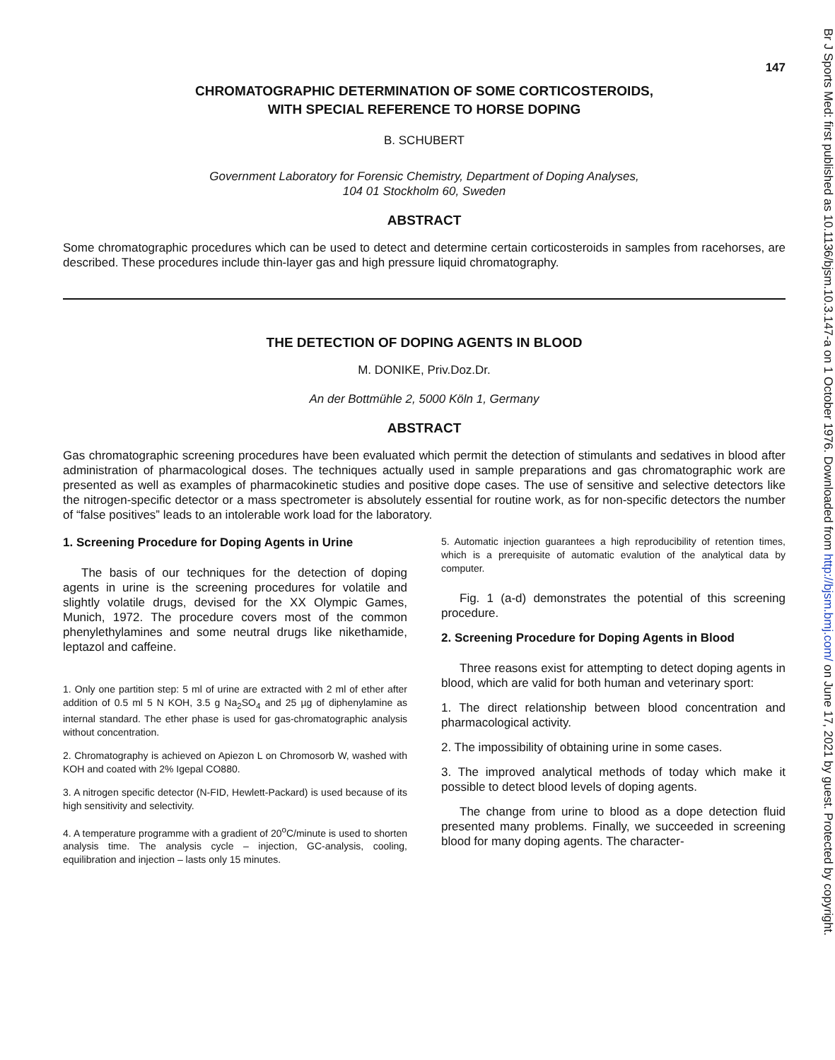147
CHROMATOGRAPHIC DETERMINATION OF SOME CORTICOSTEROIDS,
WITH SPECIAL REFERENCE TO HORSE DOPING
B. SCHUBERT
Government Laboratory for Forensic Chemistry, Department of Doping Analyses,
104 01 Stockholm 60, Sweden
ABSTRACT
Some chromatographic procedures which can be used to detect and determine certain corticosteroids in samples from racehorses, are described. These procedures include thin-layer gas and high pressure liquid chromatography.
THE DETECTION OF DOPING AGENTS IN BLOOD
M. DONIKE, Priv.Doz.Dr.
An der Bottmühle 2, 5000 Köln 1, Germany
ABSTRACT
Gas chromatographic screening procedures have been evaluated which permit the detection of stimulants and sedatives in blood after administration of pharmacological doses. The techniques actually used in sample preparations and gas chromatographic work are presented as well as examples of pharmacokinetic studies and positive dope cases. The use of sensitive and selective detectors like the nitrogen-specific detector or a mass spectrometer is absolutely essential for routine work, as for non-specific detectors the number of “false positives” leads to an intolerable work load for the laboratory.
1. Screening Procedure for Doping Agents in Urine
The basis of our techniques for the detection of doping agents in urine is the screening procedures for volatile and slightly volatile drugs, devised for the XX Olympic Games, Munich, 1972. The procedure covers most of the common phenylethylamines and some neutral drugs like nikethamide, leptazol and caffeine.
1. Only one partition step: 5 ml of urine are extracted with 2 ml of ether after addition of 0.5 ml 5 N KOH, 3.5 g Na<sub>2</sub>SO<sub>4</sub> and 25 µg of diphenylamine as internal standard. The ether phase is used for gas-chromatographic analysis without concentration.
2. Chromatography is achieved on Apiezon L on Chromosorb W, washed with KOH and coated with 2% Igepal CO880.
3. A nitrogen specific detector (N-FID, Hewlett-Packard) is used because of its high sensitivity and selectivity.
4. A temperature programme with a gradient of 20<sup>o</sup>C/minute is used to shorten analysis time. The analysis cycle – injection, GC-analysis, cooling, equilibration and injection – lasts only 15 minutes.
5. Automatic injection guarantees a high reproducibility of retention times, which is a prerequisite of automatic evalution of the analytical data by computer.
Fig. 1 (a-d) demonstrates the potential of this screening procedure.
2. Screening Procedure for Doping Agents in Blood
Three reasons exist for attempting to detect doping agents in blood, which are valid for both human and veterinary sport:
1. The direct relationship between blood concentration and pharmacological activity.
2. The impossibility of obtaining urine in some cases.
3. The improved analytical methods of today which make it possible to detect blood levels of doping agents.
The change from urine to blood as a dope detection fluid presented many problems. Finally, we succeeded in screening blood for many doping agents. The character-
Br J Sports Med: first published as 10.1136/bjsm.10.3.147-a on 1 October 1976. Downloaded from http://bjsm.bmj.com/ on June 17, 2021 by guest. Protected by copyright.